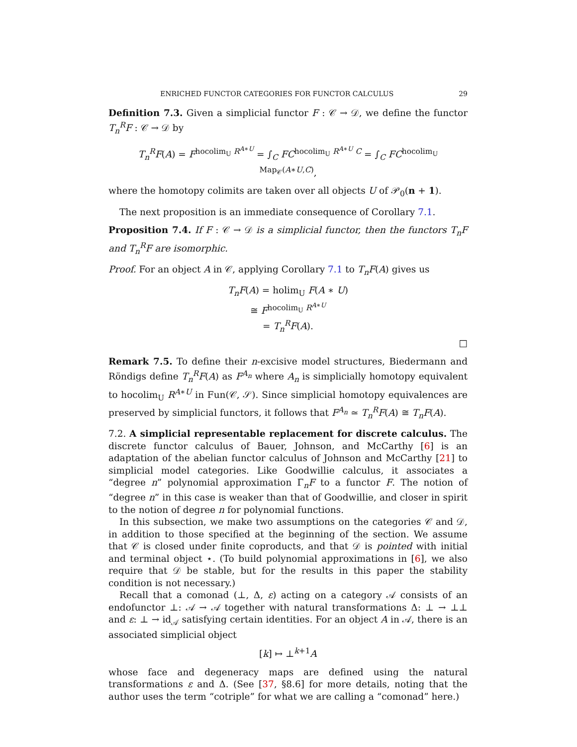ENRICHED FUNCTOR CATEGORIES FOR FUNCTOR CALCULUS 29
Definition 7.3. Given a simplicial functor F : 𝒞 → 𝒟, we define the functor T<sub>n</sub><sup>R</sup>F : 𝒞 → 𝒟 by
T<sub>n</sub><sup>R</sup>F(A) = F<sup>hocolim<sub>U</sub> R<sup>A∗U</sup></sup> = ∫<sub>C</sub> FC<sup>hocolim<sub>U</sub> R<sup>A∗U</sup> C</sup> = ∫<sub>C</sub> FC<sup>hocolim<sub>U</sub> Map<sub>𝒞</sub>(A∗U,C)</sup>,
where the homotopy colimits are taken over all objects U of 𝒫<sub>0</sub>(n + 1).
The next proposition is an immediate consequence of Corollary 7.1.
Proposition 7.4. If F : 𝒞 → 𝒟 is a simplicial functor, then the functors T<sub>n</sub>F and T<sub>n</sub><sup>R</sup>F are isomorphic.
Proof. For an object A in 𝒞, applying Corollary 7.1 to T<sub>n</sub>F(A) gives us
T<sub>n</sub>F(A) = holim<sub>U</sub> F(A ∗ U)
≅ F<sup>hocolim<sub>U</sub> R<sup>A∗U</sup></sup>
= T<sub>n</sub><sup>R</sup>F(A).
□
Remark 7.5. To define their n-excisive model structures, Biedermann and Röndigs define T<sub>n</sub><sup>R</sup>F(A) as F<sup>A<sub>n</sub></sup> where A<sub>n</sub> is simplicially homotopy equivalent to hocolim<sub>U</sub> R<sup>A∗U</sup> in Fun(𝒞, 𝒮). Since simplicial homotopy equivalences are preserved by simplicial functors, it follows that F<sup>A<sub>n</sub></sup> ≃ T<sub>n</sub><sup>R</sup>F(A) ≅ T<sub>n</sub>F(A).
7.2. A simplicial representable replacement for discrete calculus. The discrete functor calculus of Bauer, Johnson, and McCarthy [6] is an adaptation of the abelian functor calculus of Johnson and McCarthy [21] to simplicial model categories. Like Goodwillie calculus, it associates a “degree n” polynomial approximation Γ<sub>n</sub>F to a functor F. The notion of “degree n” in this case is weaker than that of Goodwillie, and closer in spirit to the notion of degree n for polynomial functions.
In this subsection, we make two assumptions on the categories 𝒞 and 𝒟, in addition to those specified at the beginning of the section. We assume that 𝒞 is closed under finite coproducts, and that 𝒟 is pointed with initial and terminal object ⋆. (To build polynomial approximations in [6], we also require that 𝒟 be stable, but for the results in this paper the stability condition is not necessary.)
Recall that a comonad (⊥, Δ, ε) acting on a category 𝒜 consists of an endofunctor ⊥: 𝒜 → 𝒜 together with natural transformations Δ: ⊥ → ⊥⊥ and ε: ⊥ → id<sub>𝒜</sub> satisfying certain identities. For an object A in 𝒜, there is an associated simplicial object
[k] ↦ ⊥<sup>k+1</sup>A
whose face and degeneracy maps are defined using the natural transformations ε and Δ. (See [37, §8.6] for more details, noting that the author uses the term “cotriple” for what we are calling a “comonad” here.)